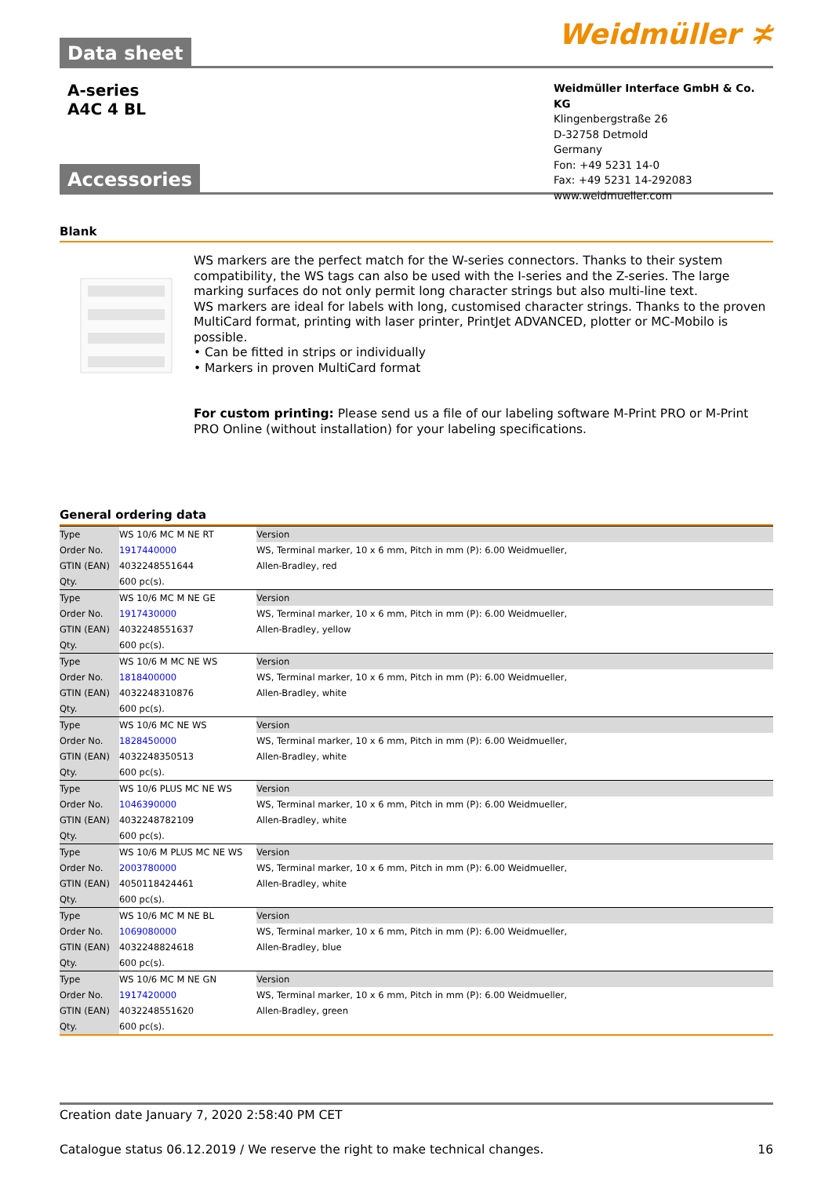Data sheet
Weidmüller ≭
A-series
A4C 4 BL
Weidmüller Interface GmbH & Co. KG
Klingenbergstraße 26
D-32758 Detmold
Germany
Fon: +49 5231 14-0
Fax: +49 5231 14-292083
www.weidmueller.com
Accessories
Blank
WS markers are the perfect match for the W-series connectors. Thanks to their system compatibility, the WS tags can also be used with the I-series and the Z-series. The large marking surfaces do not only permit long character strings but also multi-line text.
WS markers are ideal for labels with long, customised character strings. Thanks to the proven MultiCard format, printing with laser printer, PrintJet ADVANCED, plotter or MC-Mobilo is possible.
• Can be fitted in strips or individually
• Markers in proven MultiCard format
For custom printing: Please send us a file of our labeling software M-Print PRO or M-Print PRO Online (without installation) for your labeling specifications.
General ordering data
| Type | WS 10/6 MC M NE RT | Version |
| Order No. | 1917440000 | WS, Terminal marker, 10 x 6 mm, Pitch in mm (P): 6.00 Weidmueller, |
| GTIN (EAN) | 4032248551644 | Allen-Bradley, red |
| Qty. | 600 pc(s). | |
| Type | WS 10/6 MC M NE GE | Version |
| Order No. | 1917430000 | WS, Terminal marker, 10 x 6 mm, Pitch in mm (P): 6.00 Weidmueller, |
| GTIN (EAN) | 4032248551637 | Allen-Bradley, yellow |
| Qty. | 600 pc(s). | |
| Type | WS 10/6 M MC NE WS | Version |
| Order No. | 1818400000 | WS, Terminal marker, 10 x 6 mm, Pitch in mm (P): 6.00 Weidmueller, |
| GTIN (EAN) | 4032248310876 | Allen-Bradley, white |
| Qty. | 600 pc(s). | |
| Type | WS 10/6 MC NE WS | Version |
| Order No. | 1828450000 | WS, Terminal marker, 10 x 6 mm, Pitch in mm (P): 6.00 Weidmueller, |
| GTIN (EAN) | 4032248350513 | Allen-Bradley, white |
| Qty. | 600 pc(s). | |
| Type | WS 10/6 PLUS MC NE WS | Version |
| Order No. | 1046390000 | WS, Terminal marker, 10 x 6 mm, Pitch in mm (P): 6.00 Weidmueller, |
| GTIN (EAN) | 4032248782109 | Allen-Bradley, white |
| Qty. | 600 pc(s). | |
| Type | WS 10/6 M PLUS MC NE WS | Version |
| Order No. | 2003780000 | WS, Terminal marker, 10 x 6 mm, Pitch in mm (P): 6.00 Weidmueller, |
| GTIN (EAN) | 4050118424461 | Allen-Bradley, white |
| Qty. | 600 pc(s). | |
| Type | WS 10/6 MC M NE BL | Version |
| Order No. | 1069080000 | WS, Terminal marker, 10 x 6 mm, Pitch in mm (P): 6.00 Weidmueller, |
| GTIN (EAN) | 4032248824618 | Allen-Bradley, blue |
| Qty. | 600 pc(s). | |
| Type | WS 10/6 MC M NE GN | Version |
| Order No. | 1917420000 | WS, Terminal marker, 10 x 6 mm, Pitch in mm (P): 6.00 Weidmueller, |
| GTIN (EAN) | 4032248551620 | Allen-Bradley, green |
| Qty. | 600 pc(s). | |
Creation date January 7, 2020 2:58:40 PM CET
Catalogue status 06.12.2019 / We reserve the right to make technical changes. 16